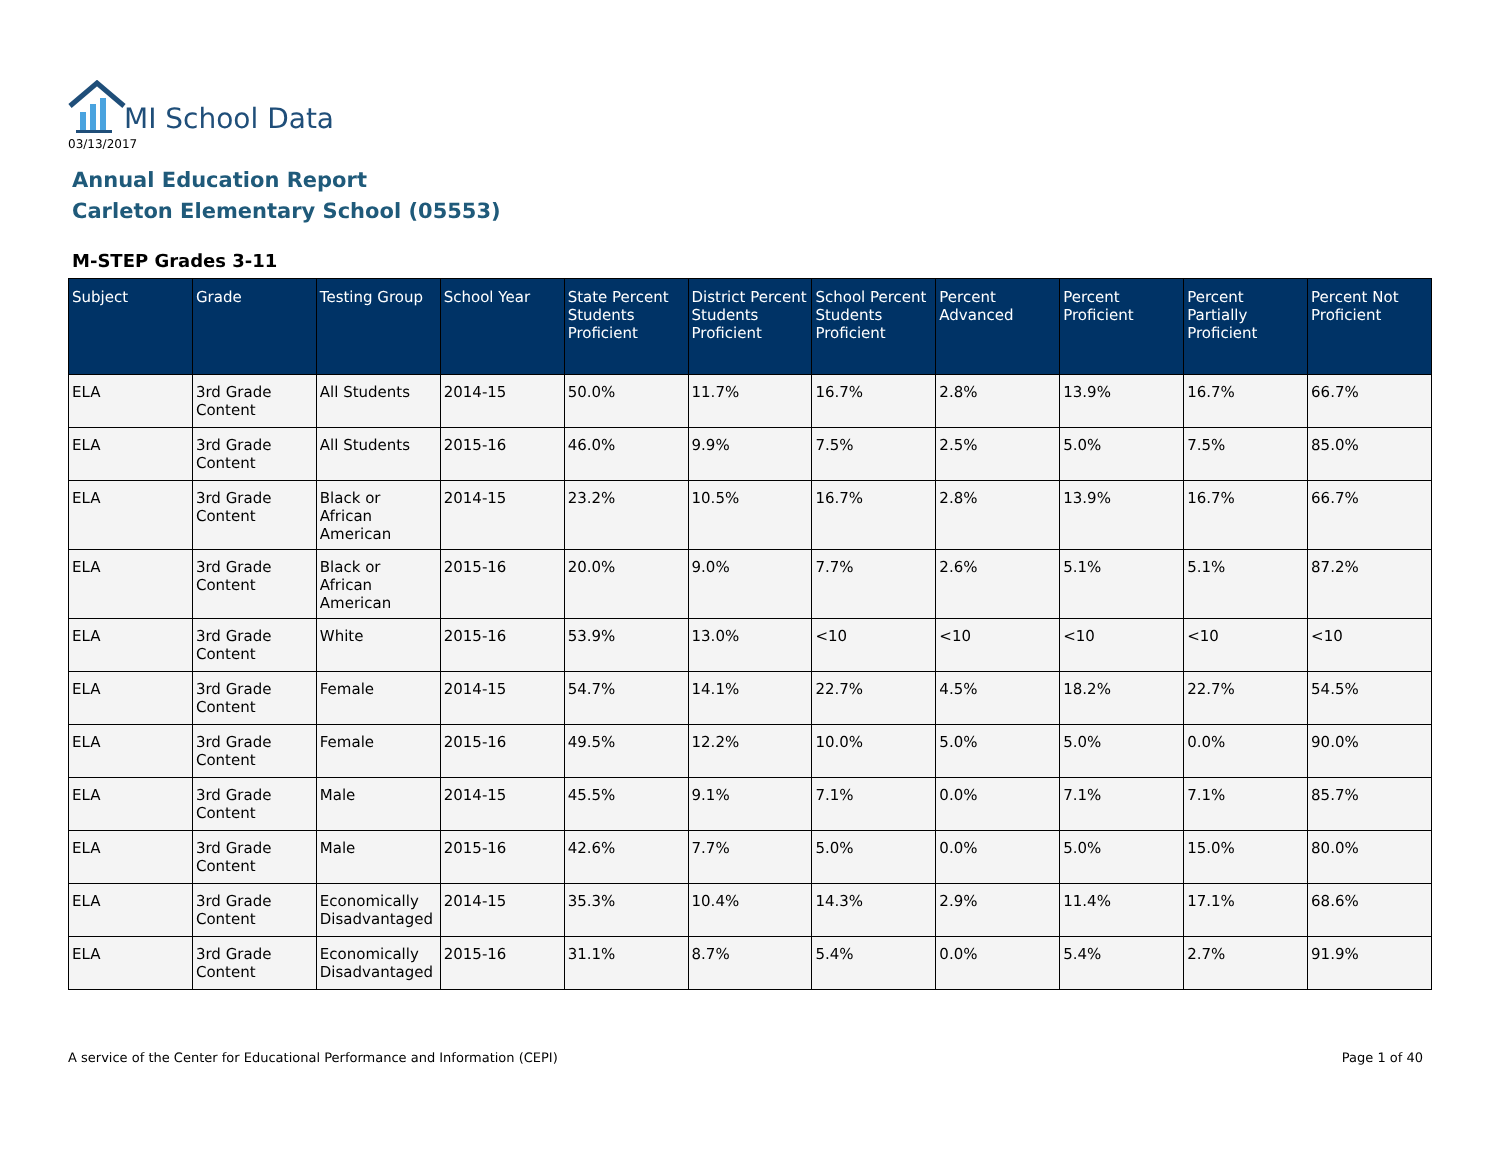MI School Data
03/13/2017
Annual Education Report
Carleton Elementary School (05553)
M-STEP Grades 3-11
| Subject | Grade | Testing Group | School Year | State Percent Students Proficient | District Percent Students Proficient | School Percent Students Proficient | Percent Advanced | Percent Proficient | Percent Partially Proficient | Percent Not Proficient |
| --- | --- | --- | --- | --- | --- | --- | --- | --- | --- | --- |
| ELA | 3rd Grade Content | All Students | 2014-15 | 50.0% | 11.7% | 16.7% | 2.8% | 13.9% | 16.7% | 66.7% |
| ELA | 3rd Grade Content | All Students | 2015-16 | 46.0% | 9.9% | 7.5% | 2.5% | 5.0% | 7.5% | 85.0% |
| ELA | 3rd Grade Content | Black or African American | 2014-15 | 23.2% | 10.5% | 16.7% | 2.8% | 13.9% | 16.7% | 66.7% |
| ELA | 3rd Grade Content | Black or African American | 2015-16 | 20.0% | 9.0% | 7.7% | 2.6% | 5.1% | 5.1% | 87.2% |
| ELA | 3rd Grade Content | White | 2015-16 | 53.9% | 13.0% | <10 | <10 | <10 | <10 | <10 |
| ELA | 3rd Grade Content | Female | 2014-15 | 54.7% | 14.1% | 22.7% | 4.5% | 18.2% | 22.7% | 54.5% |
| ELA | 3rd Grade Content | Female | 2015-16 | 49.5% | 12.2% | 10.0% | 5.0% | 5.0% | 0.0% | 90.0% |
| ELA | 3rd Grade Content | Male | 2014-15 | 45.5% | 9.1% | 7.1% | 0.0% | 7.1% | 7.1% | 85.7% |
| ELA | 3rd Grade Content | Male | 2015-16 | 42.6% | 7.7% | 5.0% | 0.0% | 5.0% | 15.0% | 80.0% |
| ELA | 3rd Grade Content | Economically Disadvantaged | 2014-15 | 35.3% | 10.4% | 14.3% | 2.9% | 11.4% | 17.1% | 68.6% |
| ELA | 3rd Grade Content | Economically Disadvantaged | 2015-16 | 31.1% | 8.7% | 5.4% | 0.0% | 5.4% | 2.7% | 91.9% |
A service of the Center for Educational Performance and Information (CEPI)
Page 1 of 40